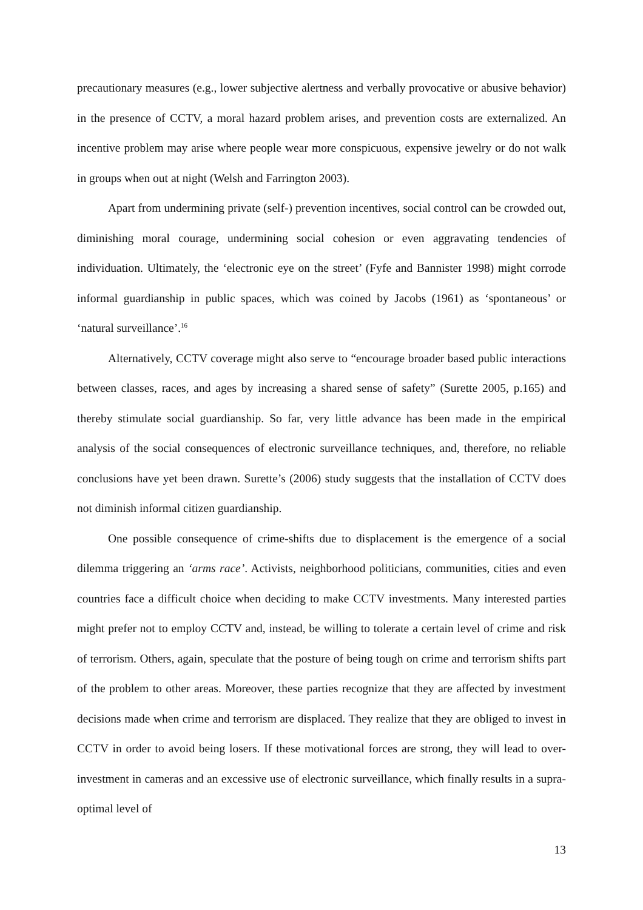precautionary measures (e.g., lower subjective alertness and verbally provocative or abusive behavior) in the presence of CCTV, a moral hazard problem arises, and prevention costs are externalized. An incentive problem may arise where people wear more conspicuous, expensive jewelry or do not walk in groups when out at night (Welsh and Farrington 2003).
Apart from undermining private (self-) prevention incentives, social control can be crowded out, diminishing moral courage, undermining social cohesion or even aggravating tendencies of individuation. Ultimately, the ‘electronic eye on the street’ (Fyfe and Bannister 1998) might corrode informal guardianship in public spaces, which was coined by Jacobs (1961) as ‘spontaneous’ or ‘natural surveillance’.<sup>16</sup>
Alternatively, CCTV coverage might also serve to “encourage broader based public interactions between classes, races, and ages by increasing a shared sense of safety” (Surette 2005, p.165) and thereby stimulate social guardianship. So far, very little advance has been made in the empirical analysis of the social consequences of electronic surveillance techniques, and, therefore, no reliable conclusions have yet been drawn. Surette’s (2006) study suggests that the installation of CCTV does not diminish informal citizen guardianship.
One possible consequence of crime-shifts due to displacement is the emergence of a social dilemma triggering an ‘arms race’. Activists, neighborhood politicians, communities, cities and even countries face a difficult choice when deciding to make CCTV investments. Many interested parties might prefer not to employ CCTV and, instead, be willing to tolerate a certain level of crime and risk of terrorism. Others, again, speculate that the posture of being tough on crime and terrorism shifts part of the problem to other areas. Moreover, these parties recognize that they are affected by investment decisions made when crime and terrorism are displaced. They realize that they are obliged to invest in CCTV in order to avoid being losers. If these motivational forces are strong, they will lead to over-investment in cameras and an excessive use of electronic surveillance, which finally results in a supra-optimal level of
13